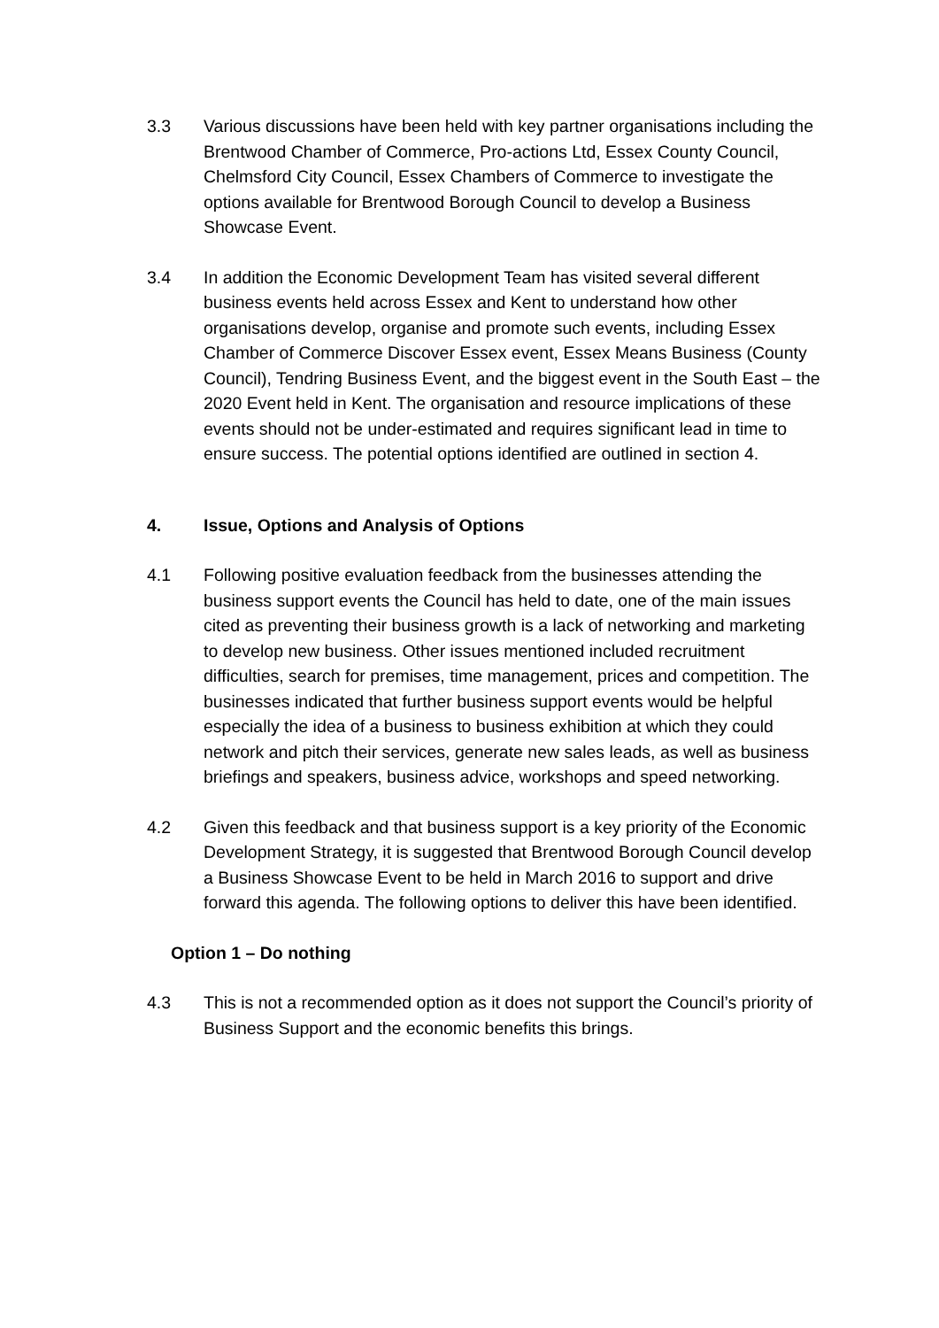3.3 Various discussions have been held with key partner organisations including the Brentwood Chamber of Commerce, Pro-actions Ltd, Essex County Council, Chelmsford City Council, Essex Chambers of Commerce to investigate the options available for Brentwood Borough Council to develop a Business Showcase Event.
3.4 In addition the Economic Development Team has visited several different business events held across Essex and Kent to understand how other organisations develop, organise and promote such events, including Essex Chamber of Commerce Discover Essex event, Essex Means Business (County Council), Tendring Business Event, and the biggest event in the South East – the 2020 Event held in Kent. The organisation and resource implications of these events should not be under-estimated and requires significant lead in time to ensure success. The potential options identified are outlined in section 4.
4. Issue, Options and Analysis of Options
4.1 Following positive evaluation feedback from the businesses attending the business support events the Council has held to date, one of the main issues cited as preventing their business growth is a lack of networking and marketing to develop new business. Other issues mentioned included recruitment difficulties, search for premises, time management, prices and competition. The businesses indicated that further business support events would be helpful especially the idea of a business to business exhibition at which they could network and pitch their services, generate new sales leads, as well as business briefings and speakers, business advice, workshops and speed networking.
4.2 Given this feedback and that business support is a key priority of the Economic Development Strategy, it is suggested that Brentwood Borough Council develop a Business Showcase Event to be held in March 2016 to support and drive forward this agenda. The following options to deliver this have been identified.
Option 1 – Do nothing
4.3 This is not a recommended option as it does not support the Council’s priority of Business Support and the economic benefits this brings.